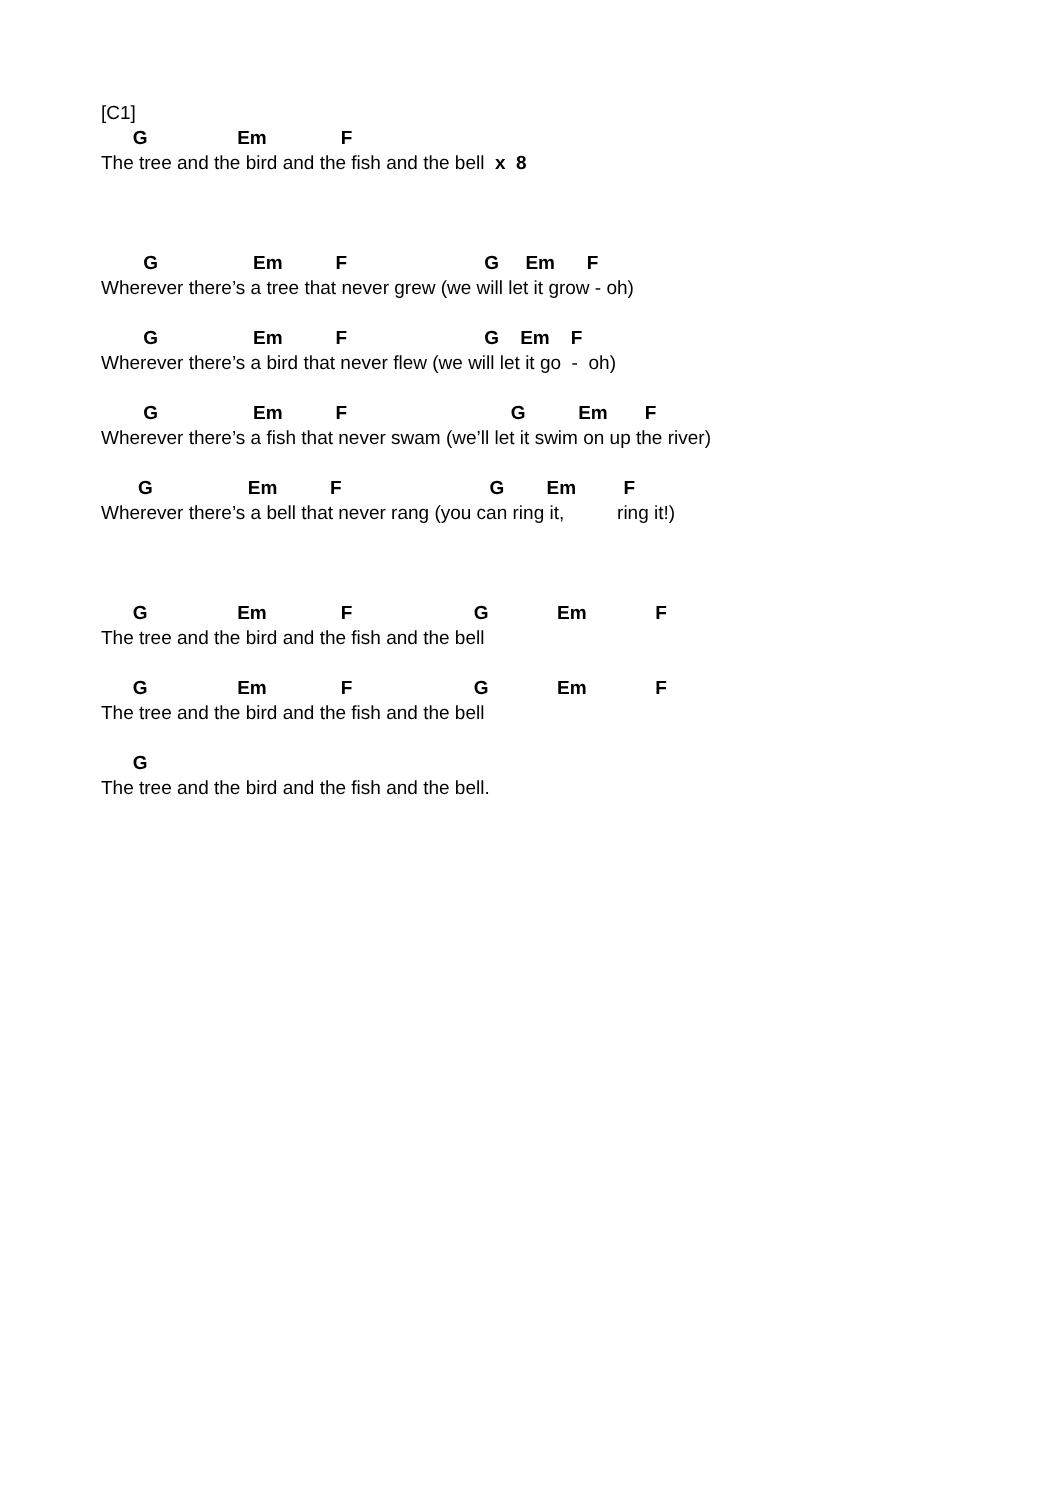[C1]
G Em F
The tree and the bird and the fish and the bell x 8
G Em F G Em F
Wherever there’s a tree that never grew (we will let it grow - oh)
G Em F G Em F
Wherever there’s a bird that never flew (we will let it go - oh)
G Em F G Em F
Wherever there’s a fish that never swam (we’ll let it swim on up the river)
G Em F G Em F
Wherever there’s a bell that never rang (you can ring it, ring it!)
G Em F G Em F
The tree and the bird and the fish and the bell
G Em F G Em F
The tree and the bird and the fish and the bell
G
The tree and the bird and the fish and the bell.